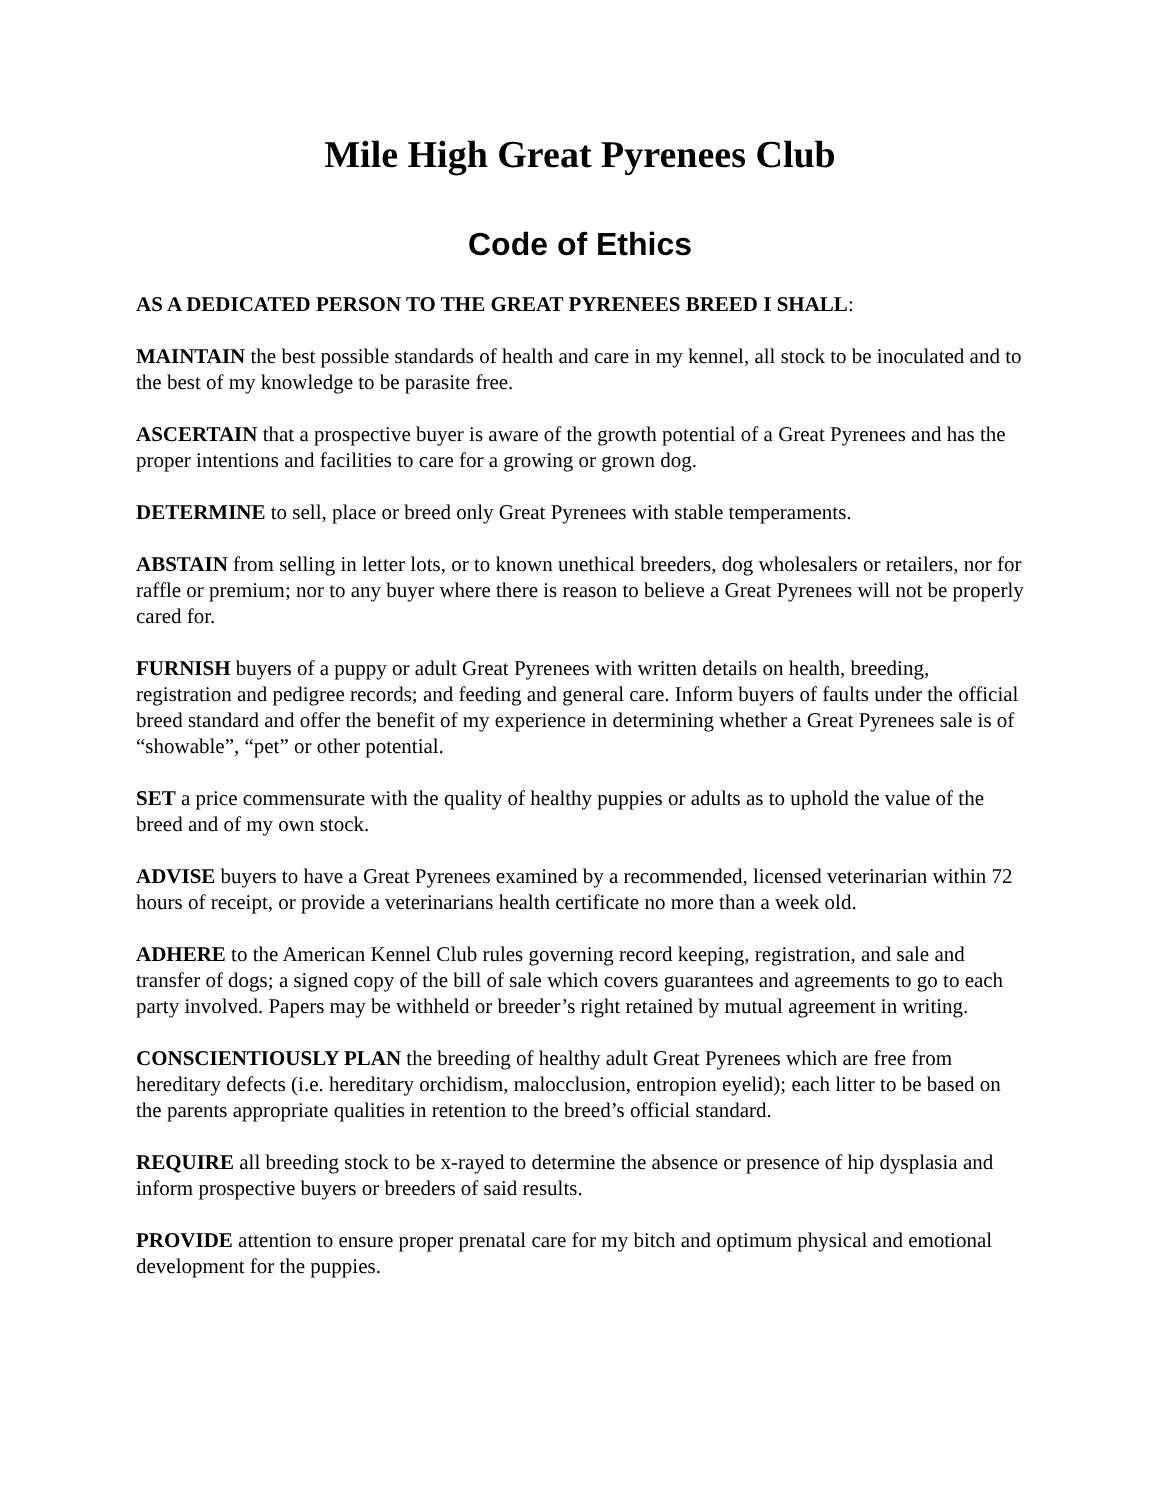Mile High Great Pyrenees Club
Code of Ethics
AS A DEDICATED PERSON TO THE GREAT PYRENEES BREED I SHALL:
MAINTAIN the best possible standards of health and care in my kennel, all stock to be inoculated and to the best of my knowledge to be parasite free.
ASCERTAIN that a prospective buyer is aware of the growth potential of a Great Pyrenees and has the proper intentions and facilities to care for a growing or grown dog.
DETERMINE to sell, place or breed only Great Pyrenees with stable temperaments.
ABSTAIN from selling in letter lots, or to known unethical breeders, dog wholesalers or retailers, nor for raffle or premium; nor to any buyer where there is reason to believe a Great Pyrenees will not be properly cared for.
FURNISH buyers of a puppy or adult Great Pyrenees with written details on health, breeding, registration and pedigree records; and feeding and general care. Inform buyers of faults under the official breed standard and offer the benefit of my experience in determining whether a Great Pyrenees sale is of “showable”, “pet” or other potential.
SET a price commensurate with the quality of healthy puppies or adults as to uphold the value of the breed and of my own stock.
ADVISE buyers to have a Great Pyrenees examined by a recommended, licensed veterinarian within 72 hours of receipt, or provide a veterinarians health certificate no more than a week old.
ADHERE to the American Kennel Club rules governing record keeping, registration, and sale and transfer of dogs; a signed copy of the bill of sale which covers guarantees and agreements to go to each party involved. Papers may be withheld or breeder’s right retained by mutual agreement in writing.
CONSCIENTIOUSLY PLAN the breeding of healthy adult Great Pyrenees which are free from hereditary defects (i.e. hereditary orchidism, malocclusion, entropion eyelid); each litter to be based on the parents appropriate qualities in retention to the breed’s official standard.
REQUIRE all breeding stock to be x-rayed to determine the absence or presence of hip dysplasia and inform prospective buyers or breeders of said results.
PROVIDE attention to ensure proper prenatal care for my bitch and optimum physical and emotional development for the puppies.